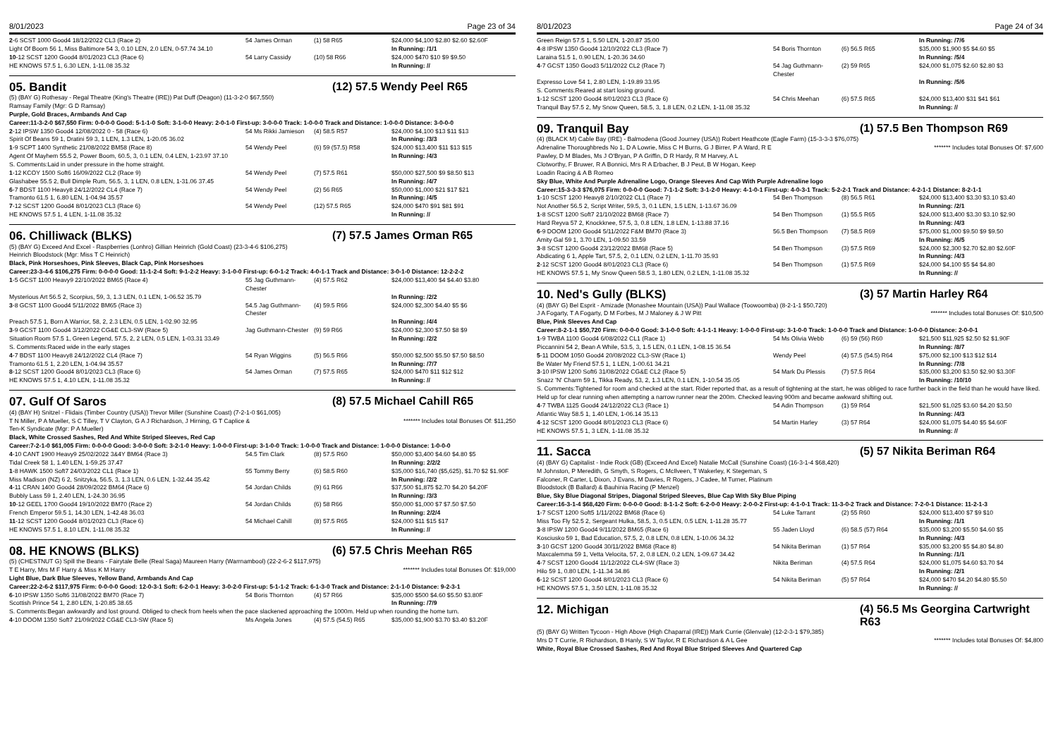8/01/2023 Page 23 of 34
| 2 -6 SCST 1000 Good4 18/12/2022 CL3 (Race 2) | 54 James Orman | (1) 58 R65 | $24,000 $4,100 $2.80 $2.60 $2.60F |
| Light Of Boom 56 1, Miss Baltimore 54 3, 0.10 LEN, 2.0 LEN, 0-57.74 34.10 | | | In Running: /1/1 |
| 10 -12 SCST 1200 Good4 8/01/2023 CL3 (Race 6) | 54 Larry Cassidy | (10) 58 R66 | $24,000 $470 $10 $9 $9.50 |
| HE KNOWS 57.5 1, 6.30 LEN, 1-11.08 35.32 | | | In Running: // |
05. Bandit (12) 57.5 Wendy Peel R65
(5) (BAY G) Rothesay - Regal Theatre (King's Theatre (IRE)) Pat Duff (Deagon) (11-3-2-0 $67,550)
Ramsay Family (Mgr: G D Ramsay)
Purple, Gold Braces, Armbands And Cap
Career:11-3-2-0 $67,550 Firm: 0-0-0-0 Good: 5-1-1-0 Soft: 3-1-0-0 Heavy: 2-0-1-0 First-up: 3-0-0-0 Track: 1-0-0-0 Track and Distance: 1-0-0-0 Distance: 3-0-0-0
| 2 -12 IPSW 1350 Good4 12/08/2022 0 - 58 (Race 6) | 54 Ms Rikki Jamieson | (4) 58.5 R57 | $24,000 $4,100 $13 $11 $13 |
| Spirit Of Beans 59 1, Dratini 59 3, 1 LEN, 1.3 LEN, 1-20.05 36.02 | | | In Running: /3/3 |
| 1 -9 SCPT 1400 Synthetic 21/08/2022 BM58 (Race 8) | 54 Wendy Peel | (6) 59 (57.5) R58 | $24,000 $13,400 $11 $13 $15 |
| Agent Of Mayhem 55.5 2, Power Boom, 60.5, 3, 0.1 LEN, 0.4 LEN, 1-23.97 37.10 | | | In Running: /4/3 |
| S. Comments:Laid in under pressure in the home straight. | | | |
| 1 -12 KCOY 1500 Soft6 16/09/2022 CL2 (Race 9) | 54 Wendy Peel | (7) 57.5 R61 | $50,000 $27,500 $9 $8.50 $13 |
| Glashabee 55.5 2, Bull Dimple Rum, 56.5, 3, 1 LEN, 0.8 LEN, 1-31.06 37.45 | | | In Running: /4/7 |
| 6 -7 BDST 1100 Heavy8 24/12/2022 CL4 (Race 7) | 54 Wendy Peel | (2) 56 R65 | $50,000 $1,000 $21 $17 $21 |
| Tramonto 61.5 1, 6.80 LEN, 1-04.94 35.57 | | | In Running: /4/5 |
| 7 -12 SCST 1200 Good4 8/01/2023 CL3 (Race 6) | 54 Wendy Peel | (12) 57.5 R65 | $24,000 $470 $91 $81 $91 |
| HE KNOWS 57.5 1, 4 LEN, 1-11.08 35.32 | | | In Running: // |
06. Chilliwack (BLKS) (7) 57.5 James Orman R65
(5) (BAY G) Exceed And Excel - Raspberries (Lonhro) Gillian Heinrich (Gold Coast) (23-3-4-6 $106,275)
Heinrich Bloodstock (Mgr: Miss T C Heinrich)
Black, Pink Horseshoes, Pink Sleeves, Black Cap, Pink Horseshoes
Career:23-3-4-6 $106,275 Firm: 0-0-0-0 Good: 11-1-2-4 Soft: 9-1-2-2 Heavy: 3-1-0-0 First-up: 6-0-1-2 Track: 4-0-1-1 Track and Distance: 3-0-1-0 Distance: 12-2-2-2
| 1 -5 GCST 1100 Heavy9 22/10/2022 BM65 (Race 4) | 55 Jag Guthmann-Chester | (4) 57.5 R62 | $24,000 $13,400 $4 $4.40 $3.80 |
| Mysterious Art 56.5 2, Scorpius, 59, 3, 1.3 LEN, 0.1 LEN, 1-06.52 35.79 | | | In Running: /2/2 |
| 3 -8 GCST 1100 Good4 5/11/2022 BM65 (Race 3) | 54.5 Jag Guthmann-Chester | (4) 59.5 R66 | $24,000 $2,300 $4.40 $5 $6 |
| Preach 57.5 1, Born A Warrior, 58, 2, 2.3 LEN, 0.5 LEN, 1-02.90 32.95 | | | In Running: /4/4 |
| 3 -9 GCST 1100 Good4 3/12/2022 CG&E CL3-SW (Race 5) | Jag Guthmann-Chester | (9) 59 R66 | $24,000 $2,300 $7.50 $8 $9 |
| Situation Room 57.5 1, Green Legend, 57.5, 2, 2 LEN, 0.5 LEN, 1-03.31 33.49 | | | In Running: /2/2 |
| S. Comments:Raced wide in the early stages | | | |
| 4 -7 BDST 1100 Heavy8 24/12/2022 CL4 (Race 7) | 54 Ryan Wiggins | (5) 56.5 R66 | $50,000 $2,500 $5.50 $7.50 $8.50 |
| Tramonto 61.5 1, 2.20 LEN, 1-04.94 35.57 | | | In Running: /7/7 |
| 8 -12 SCST 1200 Good4 8/01/2023 CL3 (Race 6) | 54 James Orman | (7) 57.5 R65 | $24,000 $470 $11 $12 $12 |
| HE KNOWS 57.5 1, 4.10 LEN, 1-11.08 35.32 | | | In Running: // |
07. Gulf Of Saros (8) 57.5 Michael Cahill R65
(4) (BAY H) Snitzel - Flidais (Timber Country (USA)) Trevor Miller (Sunshine Coast) (7-2-1-0 $61,005)
T N Miller, P A Mueller, S C Tilley, T V Clayton, G A J Richardson, J Hirning, G T Caplice &
Ten-K Syndicate (Mgr: P A Mueller) ******* Includes total Bonuses Of: $11,250
Black, White Crossed Sashes, Red And White Striped Sleeves, Red Cap
Career:7-2-1-0 $61,005 Firm: 0-0-0-0 Good: 3-0-0-0 Soft: 3-2-1-0 Heavy: 1-0-0-0 First-up: 3-1-0-0 Track: 1-0-0-0 Track and Distance: 1-0-0-0 Distance: 1-0-0-0
| 4 -10 CANT 1900 Heavy9 25/02/2022 3&4Y BM64 (Race 3) | 54.5 Tim Clark | (8) 57.5 R60 | $50,000 $3,400 $4.60 $4.80 $5 |
| Tidal Creek 58 1, 1.40 LEN, 1-59.25 37.47 | | | In Running: 2/2/2 |
| 1 -8 HAWK 1500 Soft7 24/03/2022 CL1 (Race 1) | 55 Tommy Berry | (6) 58.5 R60 | $35,000 $16,740 ($5,625), $1.70 $2 $1.90F |
| Miss Madison (NZ) 6 2, Snitzyka, 56.5, 3, 1.3 LEN, 0.6 LEN, 1-32.44 35.42 | | | In Running: /2/2 |
| 4 -11 CRAN 1400 Good4 28/09/2022 BM64 (Race 6) | 54 Jordan Childs | (9) 61 R66 | $37,500 $1,875 $2.70 $4.20 $4.20F |
| Bubbly Lass 59 1, 2.40 LEN, 1-24.30 36.95 | | | In Running: /3/3 |
| 10 -12 GEEL 1700 Good4 19/10/2022 BM70 (Race 2) | 54 Jordan Childs | (6) 58 R66 | $50,000 $1,000 $7 $7.50 $7.50 |
| French Emperor 59.5 1, 14.30 LEN, 1-42.48 36.03 | | | In Running: 2/2/4 |
| 11 -12 SCST 1200 Good4 8/01/2023 CL3 (Race 6) | 54 Michael Cahill | (8) 57.5 R65 | $24,000 $11 $15 $17 |
| HE KNOWS 57.5 1, 8.10 LEN, 1-11.08 35.32 | | | In Running: // |
08. HE KNOWS (BLKS) (6) 57.5 Chris Meehan R65
(5) (CHESTNUT G) Spill the Beans - Fairytale Belle (Real Saga) Maureen Harry (Warrnambool) (22-2-6-2 $117,975)
T E Harry, Mrs M F Harry & Miss K M Harry ******* Includes total Bonuses Of: $19,000
Light Blue, Dark Blue Sleeves, Yellow Band, Armbands And Cap
Career:22-2-6-2 $117,975 Firm: 0-0-0-0 Good: 12-0-3-1 Soft: 6-2-0-1 Heavy: 3-0-2-0 First-up: 5-1-1-2 Track: 6-1-3-0 Track and Distance: 2-1-1-0 Distance: 9-2-3-1
| 6 -10 IPSW 1350 Soft6 31/08/2022 BM70 (Race 7) | 54 Boris Thornton | (4) 57 R66 | $35,000 $500 $4.60 $5.50 $3.80F |
| Scottish Prince 54 1, 2.80 LEN, 1-20.85 38.65 | | | In Running: /7/9 |
| S. Comments:Began awkwardly and lost ground. Obliged to check from heels when the pace slackened approaching the 1000m. Held up when rounding the home turn. | | | |
| 4 -10 DOOM 1350 Soft7 21/09/2022 CG&E CL3-SW (Race 5) | Ms Angela Jones | (4) 57.5 (54.5) R65 | $35,000 $1,900 $3.70 $3.40 $3.20F |
8/01/2023 Page 24 of 34
| Green Reign 57.5 1, 5.50 LEN, 1-20.87 35.00 | | | In Running: /7/6 |
| 4 -8 IPSW 1350 Good4 12/10/2022 CL3 (Race 7) | 54 Boris Thornton | (6) 56.5 R65 | $35,000 $1,900 $5 $4.60 $5 |
| Laraina 51.5 1, 0.90 LEN, 1-20.36 34.60 | | | In Running: /5/4 |
| 4 -7 GCST 1350 Good3 5/11/2022 CL2 (Race 7) | 54 Jag Guthmann-Chester | (2) 59 R65 | $24,000 $1,075 $2.60 $2.80 $3 |
| Expresso Love 54 1, 2.80 LEN, 1-19.89 33.95 | | | In Running: /5/6 |
| S. Comments:Reared at start losing ground. | | | |
| 1 -12 SCST 1200 Good4 8/01/2023 CL3 (Race 6) | 54 Chris Meehan | (6) 57.5 R65 | $24,000 $13,400 $31 $41 $61 |
| Tranquil Bay 57.5 2, My Snow Queen, 58.5, 3, 1.8 LEN, 0.2 LEN, 1-11.08 35.32 | | | In Running: // |
09. Tranquil Bay (1) 57.5 Ben Thompson R69
(4) (BLACK M) Cable Bay (IRE) - Balmodena (Good Journey (USA)) Robert Heathcote (Eagle Farm) (15-3-3-3 $76,075)
Adrenaline Thoroughbreds No 1, D A Lowrie, Miss C H Burns, G J Birrer, P A Ward, R E
Pawley, D M Blades, Ms J O'Bryan, P A Griffin, D R Hardy, R M Harvey, A L
Clotworthy, F Bruwer, R A Bonnici, Mrs R A Erbacher, B J Peut, B W Hogan, Keep
Loadin Racing & A B Romeo ******* Includes total Bonuses Of: $7,600
Sky Blue, White And Purple Adrenaline Logo, Orange Sleeves And Cap With Purple Adrenaline logo
Career:15-3-3-3 $76,075 Firm: 0-0-0-0 Good: 7-1-1-2 Soft: 3-1-2-0 Heavy: 4-1-0-1 First-up: 4-0-3-1 Track: 5-2-2-1 Track and Distance: 4-2-1-1 Distance: 8-2-1-1
| 1 -10 SCST 1200 Heavy8 2/10/2022 CL1 (Race 7) | 54 Ben Thompson | (8) 56.5 R61 | $24,000 $13,400 $3.30 $3.10 $3.40 |
| Not Another 56.5 2, Script Writer, 59.5, 3, 0.1 LEN, 1.5 LEN, 1-13.67 36.09 | | | In Running: /2/1 |
| 1 -8 SCST 1200 Soft7 21/10/2022 BM68 (Race 7) | 54 Ben Thompson | (1) 55.5 R65 | $24,000 $13,400 $3.30 $3.10 $2.90 |
| Hard Reyva 57 2, Knockknee, 57.5, 3, 0.8 LEN, 1.8 LEN, 1-13.88 37.16 | | | In Running: /4/3 |
| 6 -9 DOOM 1200 Good4 5/11/2022 F&M BM70 (Race 3) | 56.5 Ben Thompson | (7) 58.5 R69 | $75,000 $1,000 $9.50 $9 $9.50 |
| Amity Gal 59 1, 3.70 LEN, 1-09.50 33.59 | | | In Running: /6/5 |
| 3 -8 SCST 1200 Good4 23/12/2022 BM68 (Race 5) | 54 Ben Thompson | (3) 57.5 R69 | $24,000 $2,300 $2.70 $2.80 $2.60F |
| Abdicating 6 1, Apple Tart, 57.5, 2, 0.1 LEN, 0.2 LEN, 1-11.70 35.93 | | | In Running: /4/3 |
| 2 -12 SCST 1200 Good4 8/01/2023 CL3 (Race 6) | 54 Ben Thompson | (1) 57.5 R69 | $24,000 $4,100 $5 $4 $4.80 |
| HE KNOWS 57.5 1, My Snow Queen 58.5 3, 1.80 LEN, 0.2 LEN, 1-11.08 35.32 | | | In Running: // |
10. Ned's Gully (BLKS) (3) 57 Martin Harley R64
(4) (BAY G) Bel Esprit - Amizade (Monashee Mountain (USA)) Paul Wallace (Toowoomba) (8-2-1-1 $50,720)
J A Fogarty, T A Fogarty, D M Forbes, M J Maloney & J W Pitt ******* Includes total Bonuses Of: $10,500
Blue, Pink Sleeves And Cap
Career:8-2-1-1 $50,720 Firm: 0-0-0-0 Good: 3-1-0-0 Soft: 4-1-1-1 Heavy: 1-0-0-0 First-up: 3-1-0-0 Track: 1-0-0-0 Track and Distance: 1-0-0-0 Distance: 2-0-0-1
| 1 -9 TWBA 1100 Good4 6/08/2022 CL1 (Race 1) | 54 Ms Olivia Webb | (6) 59 (56) R60 | $21,500 $11,925 $2.50 $2 $1.90F |
| Piccannini 54 2, Bean A While, 53.5, 3, 1.5 LEN, 0.1 LEN, 1-08.15 36.54 | | | In Running: /8/7 |
| 5 -11 DOOM 1050 Good4 20/08/2022 CL3-SW (Race 1) | Wendy Peel | (4) 57.5 (54.5) R64 | $75,000 $2,100 $13 $12 $14 |
| Be Water My Friend 57.5 1, 1 LEN, 1-00.61 34.21 | | | In Running: /7/8 |
| 3 -10 IPSW 1200 Soft6 31/08/2022 CG&E CL2 (Race 5) | 54 Mark Du Plessis | (7) 57.5 R64 | $35,000 $3,200 $3.50 $2.90 $3.30F |
| Snazz 'N' Charm 59 1, Tikka Ready, 53, 2, 1.3 LEN, 0.1 LEN, 1-10.54 35.05 | | | In Running: /10/10 |
| S. Comments:Tightened for room and checked at the start. Rider reported that, as a result of tightening at the start, he was obliged to race further back in the field than he would have liked. Held up for clear running when attempting a narrow runner near the 200m. Checked leaving 900m and became awkward shifting out. | | | |
| 4 -7 TWBA 1125 Good4 24/12/2022 CL3 (Race 1) | 54 Adin Thompson | (1) 59 R64 | $21,500 $1,025 $3.60 $4.20 $3.50 |
| Atlantic Way 58.5 1, 1.40 LEN, 1-06.14 35.13 | | | In Running: /4/3 |
| 4 -12 SCST 1200 Good4 8/01/2023 CL3 (Race 6) | 54 Martin Harley | (3) 57 R64 | $24,000 $1,075 $4.40 $5 $4.60F |
| HE KNOWS 57.5 1, 3 LEN, 1-11.08 35.32 | | | In Running: // |
11. Sacca (5) 57 Nikita Beriman R64
(4) (BAY G) Capitalist - Indie Rock (GB) (Exceed And Excel) Natalie McCall (Sunshine Coast) (16-3-1-4 $68,420)
M Johnston, P Meredith, G Smyth, S Rogers, C McIlveen, T Wakerley, K Stegeman, S
Falconer, R Carter, L Dixon, J Evans, M Davies, R Rogers, J Cadee, M Turner, Platinum
Bloodstock (B Ballard) & Bauhinia Racing (P Menzel)
Blue, Sky Blue Diagonal Stripes, Diagonal Striped Sleeves, Blue Cap With Sky Blue Piping
Career:16-3-1-4 $68,420 Firm: 0-0-0-0 Good: 8-1-1-2 Soft: 6-2-0-0 Heavy: 2-0-0-2 First-up: 4-1-0-1 Track: 11-3-0-2 Track and Distance: 7-2-0-1 Distance: 11-2-1-3
| 1 -7 SCST 1200 Soft5 1/11/2022 BM68 (Race 6) | 54 Luke Tarrant | (2) 55 R60 | $24,000 $13,400 $7 $9 $10 |
| Miss Too Fly 52.5 2, Sergeant Hulka, 58.5, 3, 0.5 LEN, 0.5 LEN, 1-11.28 35.77 | | | In Running: /1/1 |
| 3 -8 IPSW 1200 Good4 9/11/2022 BM65 (Race 6) | 55 Jaden Lloyd | (6) 58.5 (57) R64 | $35,000 $3,200 $5.50 $4.60 $5 |
| Kosciusko 59 1, Bad Education, 57.5, 2, 0.8 LEN, 0.8 LEN, 1-10.06 34.32 | | | In Running: /4/3 |
| 3 -10 GCST 1200 Good4 30/11/2022 BM68 (Race 8) | 54 Nikita Beriman | (1) 57 R64 | $35,000 $3,200 $5 $4.80 $4.80 |
| Maxcalemma 59 1, Vetta Velocita, 57, 2, 0.8 LEN, 0.2 LEN, 1-09.67 34.42 | | | In Running: /1/1 |
| 4 -7 SCST 1200 Good4 11/12/2022 CL4-SW (Race 3) | Nikita Beriman | (4) 57.5 R64 | $24,000 $1,075 $4.60 $3.70 $4 |
| Hilo 59 1, 0.80 LEN, 1-11.34 34.86 | | | In Running: /2/1 |
| 6 -12 SCST 1200 Good4 8/01/2023 CL3 (Race 6) | 54 Nikita Beriman | (5) 57 R64 | $24,000 $470 $4.20 $4.80 $5.50 |
| HE KNOWS 57.5 1, 3.50 LEN, 1-11.08 35.32 | | | In Running: // |
12. Michigan (4) 56.5 Ms Georgina Cartwright R63
(5) (BAY G) Written Tycoon - High Above (High Chaparral (IRE)) Mark Currie (Glenvale) (12-2-3-1 $79,385)
Mrs D T Currie, R Richardson, B Hanly, S W Taylor, R E Richardson & A L Gee ******* Includes total Bonuses Of: $4,800
White, Royal Blue Crossed Sashes, Red And Royal Blue Striped Sleeves And Quartered Cap